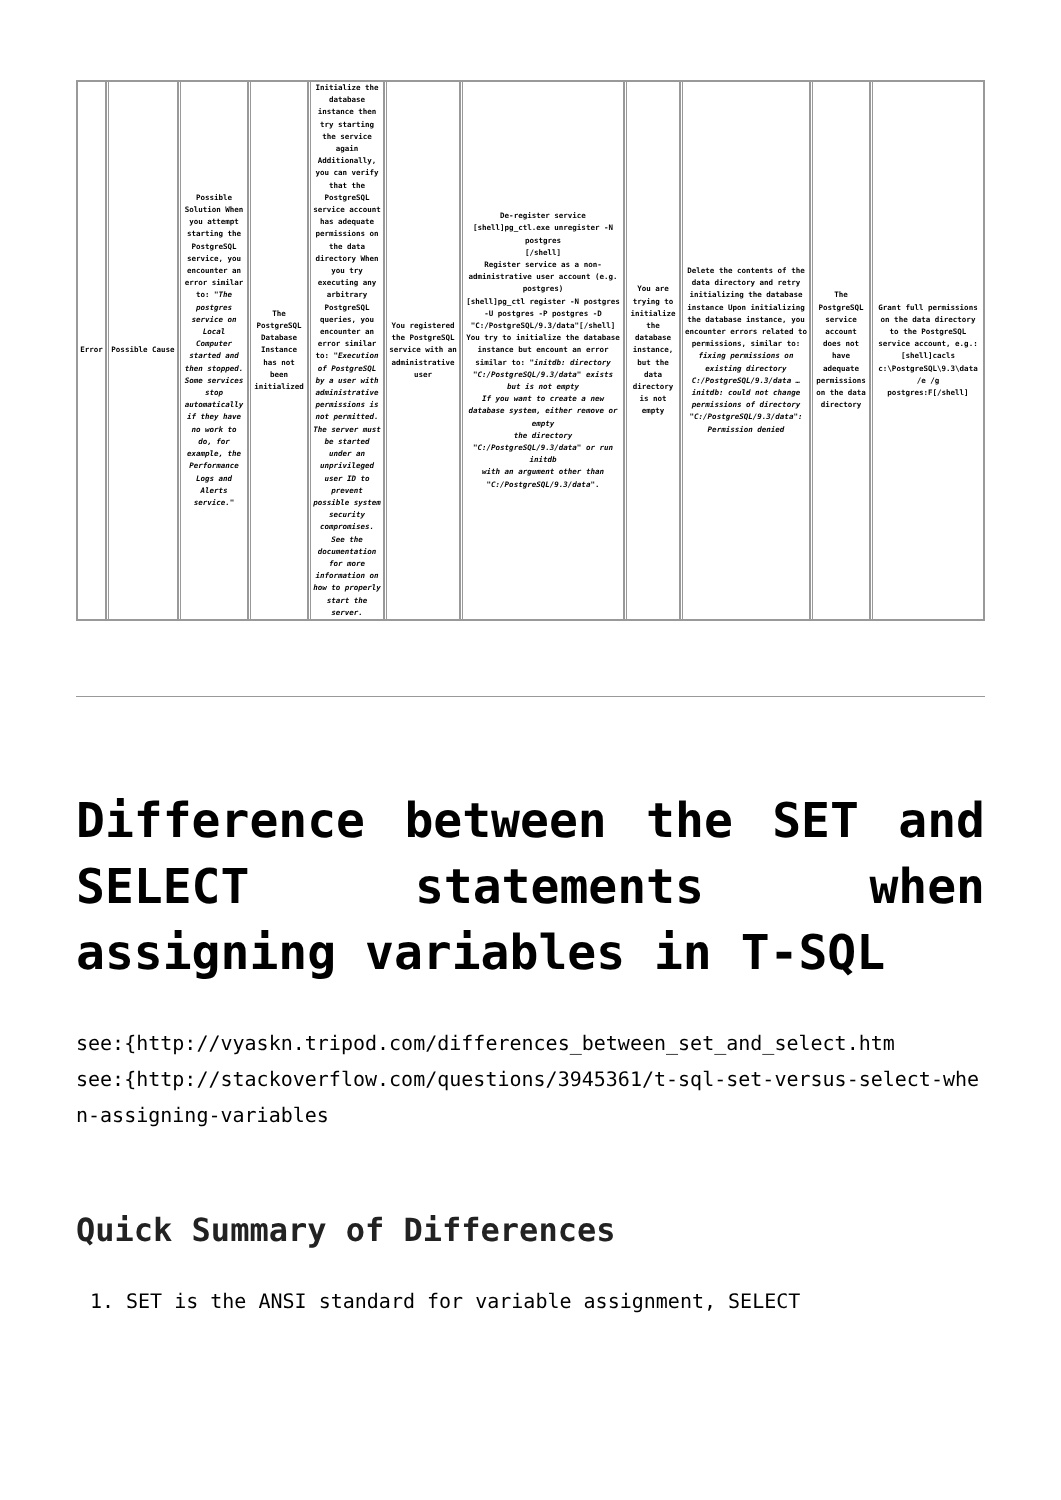| Error | Possible Cause | Possible Solution When you attempt starting the PostgreSQL service, you encounter an error similar to: " The postgres service on Local Computer started and then stopped. Some services stop automatically if they have no work to do, for example, the Performance Logs and Alerts service. " | The PostgreSQL Database Instance has not been initialized | Initialize the database instance then try starting the service again Additionally, you can verify that the PostgreSQL service account has adequate permissions on the data directory When you try executing any arbitrary PostgreSQL queries, you encounter an error similar to: " Execution of PostgreSQL by a user with administrative permissions is not permitted. The server must be started under an unprivileged user ID to prevent possible system security compromises. See the documentation for more information on how to properly start the server. | You registered the PostgreSQL service with an administrative user | De-register service [shell]pg_ctl.exe unregister -N postgres [/shell] Register service as a non-administrative user account (e.g. postgres) [shell]pg_ctl register -N postgres -U postgres -P postgres -D "C:/PostgreSQL/9.3/data"[/shell] You try to initialize the database instance but encount an error similar to: " initdb: directory "C:/PostgreSQL/9.3/data" exists but is not empty If you want to create a new database system, either remove or empty the directory "C:/PostgreSQL/9.3/data" or run initdb with an argument other than "C:/PostgreSQL/9.3/data ". | You are trying to initialize the database instance, but the data directory is not empty | Delete the contents of the data directory and retry initializing the database instance Upon initializing the database instance, you encounter errors related to permissions, similar to: fixing permissions on existing directory C:/PostgreSQL/9.3/data … initdb: could not change permissions of directory "C:/PostgreSQL/9.3/data": Permission denied | The PostgreSQL service account does not have adequate permissions on the data directory | Grant full permissions on the data directory to the PostgreSQL service account, e.g.: [shell]cacls c:\PostgreSQL\9.3\data /e /g postgres:F[/shell] |
Difference between the SET and SELECT statements when assigning variables in T-SQL
see:{http://vyaskn.tripod.com/differences_between_set_and_select.htm
see:{http://stackoverflow.com/questions/3945361/t-sql-set-versus-select-when-assigning-variables
Quick Summary of Differences
1. SET is the ANSI standard for variable assignment, SELECT